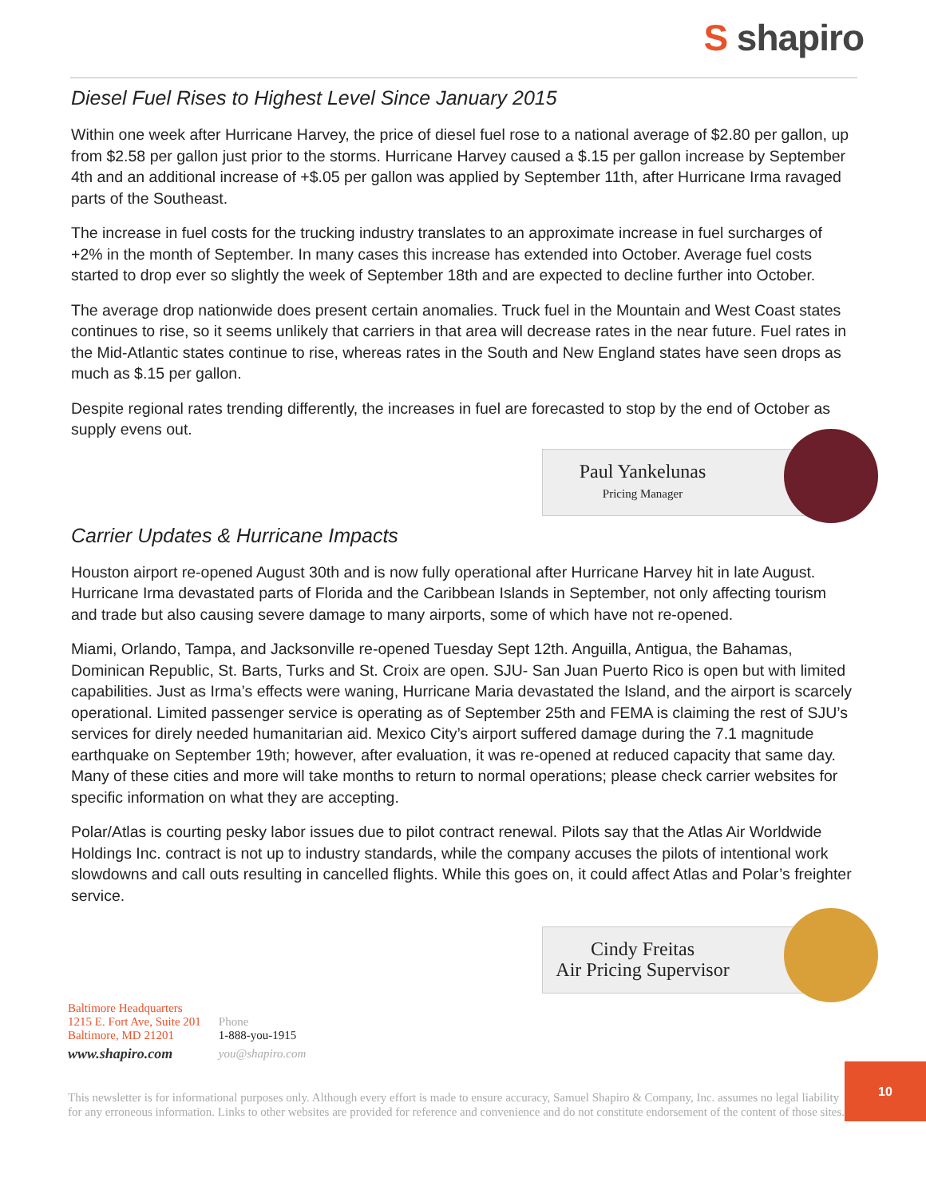S shapiro
Diesel Fuel Rises to Highest Level Since January 2015
Within one week after Hurricane Harvey, the price of diesel fuel rose to a national average of $2.80 per gallon, up from $2.58 per gallon just prior to the storms. Hurricane Harvey caused a $.15 per gallon increase by September 4th and an additional increase of +$.05 per gallon was applied by September 11th, after Hurricane Irma ravaged parts of the Southeast.
The increase in fuel costs for the trucking industry translates to an approximate increase in fuel surcharges of +2% in the month of September. In many cases this increase has extended into October. Average fuel costs started to drop ever so slightly the week of September 18th and are expected to decline further into October.
The average drop nationwide does present certain anomalies. Truck fuel in the Mountain and West Coast states continues to rise, so it seems unlikely that carriers in that area will decrease rates in the near future. Fuel rates in the Mid-Atlantic states continue to rise, whereas rates in the South and New England states have seen drops as much as $.15 per gallon.
Despite regional rates trending differently, the increases in fuel are forecasted to stop by the end of October as supply evens out.
Paul Yankelunas
Pricing Manager
Carrier Updates & Hurricane Impacts
Houston airport re-opened August 30th and is now fully operational after Hurricane Harvey hit in late August. Hurricane Irma devastated parts of Florida and the Caribbean Islands in September, not only affecting tourism and trade but also causing severe damage to many airports, some of which have not re-opened.
Miami, Orlando, Tampa, and Jacksonville re-opened Tuesday Sept 12th. Anguilla, Antigua, the Bahamas, Dominican Republic, St. Barts, Turks and St. Croix are open. SJU- San Juan Puerto Rico is open but with limited capabilities. Just as Irma’s effects were waning, Hurricane Maria devastated the Island, and the airport is scarcely operational. Limited passenger service is operating as of September 25th and FEMA is claiming the rest of SJU’s services for direly needed humanitarian aid. Mexico City’s airport suffered damage during the 7.1 magnitude earthquake on September 19th; however, after evaluation, it was re-opened at reduced capacity that same day. Many of these cities and more will take months to return to normal operations; please check carrier websites for specific information on what they are accepting.
Polar/Atlas is courting pesky labor issues due to pilot contract renewal. Pilots say that the Atlas Air Worldwide Holdings Inc. contract is not up to industry standards, while the company accuses the pilots of intentional work slowdowns and call outs resulting in cancelled flights. While this goes on, it could affect Atlas and Polar’s freighter service.
Cindy Freitas
Air Pricing Supervisor
Baltimore Headquarters
1215 E. Fort Ave, Suite 201
Baltimore, MD 21201
www.shapiro.com
Phone
1-888-you-1915
you@shapiro.com
10
This newsletter is for informational purposes only. Although every effort is made to ensure accuracy, Samuel Shapiro & Company, Inc. assumes no legal liability for any erroneous information. Links to other websites are provided for reference and convenience and do not constitute endorsement of the content of those sites.